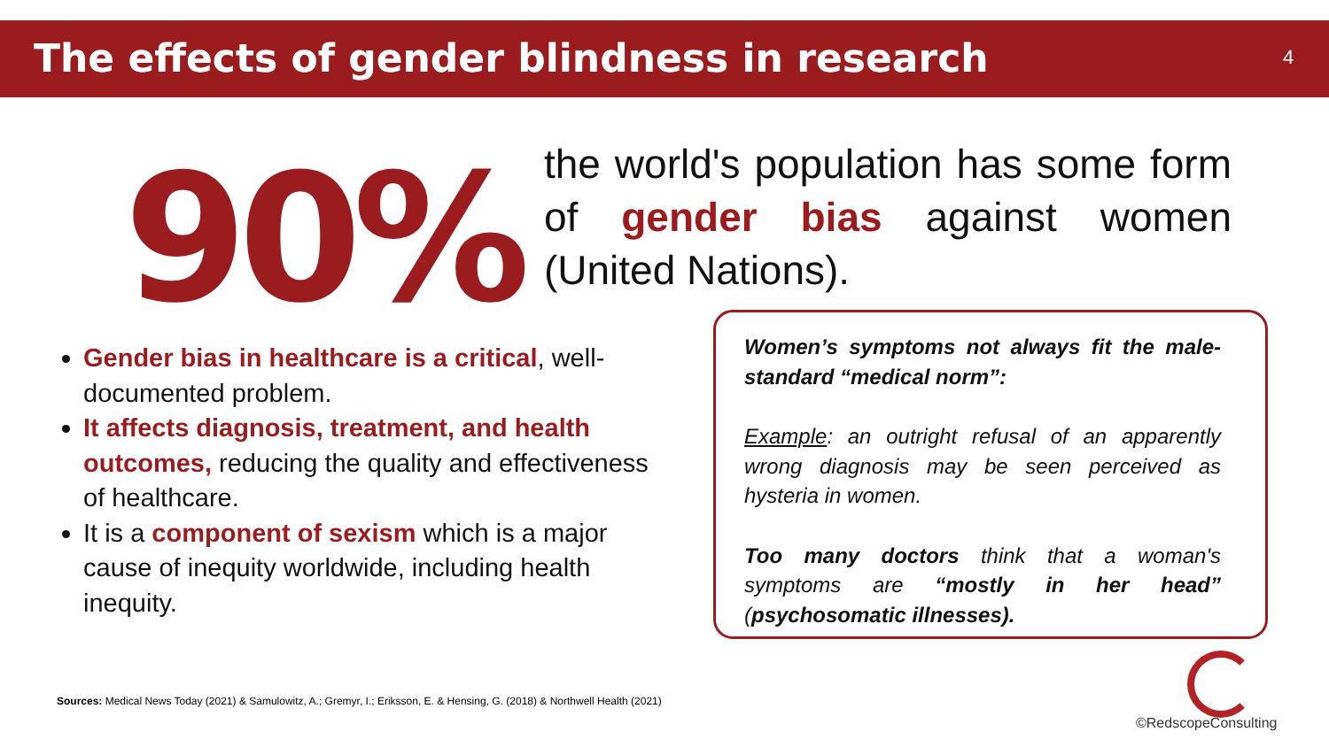The effects of gender blindness in research
4
90%
the world's population has some form of gender bias against women (United Nations).
Gender bias in healthcare is a critical, well-documented problem.
It affects diagnosis, treatment, and health outcomes, reducing the quality and effectiveness of healthcare.
It is a component of sexism which is a major cause of inequity worldwide, including health inequity.
Women’s symptoms not always fit the male-standard “medical norm”:
Example: an outright refusal of an apparently wrong diagnosis may be seen perceived as hysteria in women.
Too many doctors think that a woman's symptoms are “mostly in her head” (psychosomatic illnesses).
Sources: Medical News Today (2021) & Samulowitz, A.; Gremyr, I.; Eriksson, E. & Hensing, G. (2018) & Northwell Health (2021)
©RedscopeConsulting